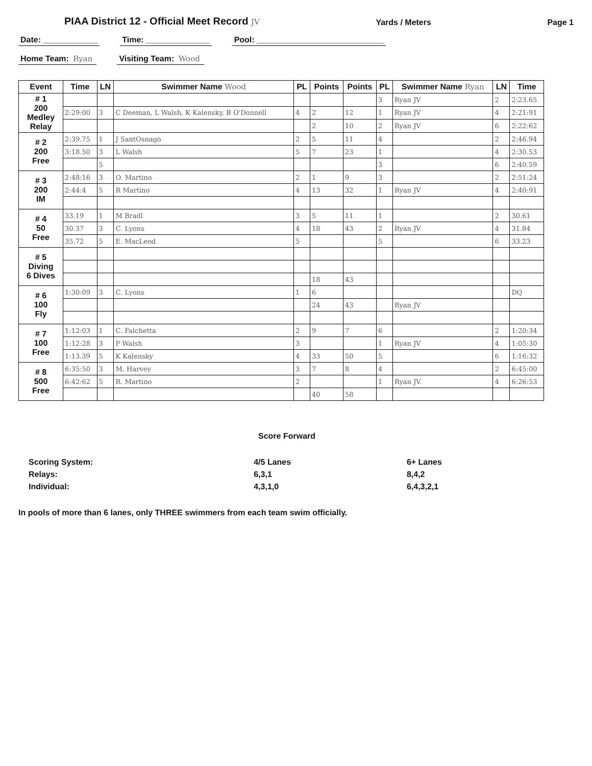PIAA District 12 - Official Meet Record JV Yards / Meters Page 1
Date: ____________ Time: ______________ Pool: ____________________________
Home Team: Ryan Visiting Team: Wood
| Event | Time | LN | Swimmer Name Wood | PL | Points | Points | PL | Swimmer Name Ryan | LN | Time |
| --- | --- | --- | --- | --- | --- | --- | --- | --- | --- | --- |
| # 1 200 Medley Relay | | | | | | | 3 | Ryan JV | 2 | 2:23.65 |
| | 2:29:00 | 3 | C Deeman, L Walsh, K Kalensky, B O'Donnell | 4 | 2 | 12 | 1 | Ryan JV | 4 | 2:21:91 |
| | | | | | 2 | 10 | 2 | Ryan JV | 6 | 2:22:62 |
| # 2 200 Free | 2:39.75 | 1 | J SantOsnago | 2 | 5 | 11 | 4 | | 2 | 2:46.94 |
| | 3:18.50 | 3 | L Walsh | 5 | 7 | 23 | 1 | | 4 | 2:30.53 |
| | | 5 | | | | | 3 | | 6 | 2:40.59 |
| # 3 200 IM | 2:48:16 | 3 | O. Martino | 2 | 1 | 9 | 3 | | 2 | 2:51:24 |
| | 2:44:4 | 5 | R Martino | 4 | 13 | 32 | 1 | Ryan JV | 4 | 2:40:91 |
| # 4 50 Free | 33.19 | 1 | M Bradl | 3 | 5 | 11 | 1 | | 2 | 30.61 |
| | 30.37 | 3 | C. Lyons | 4 | 18 | 43 | 2 | Ryan JV | 4 | 31.84 |
| | 35.72 | 5 | E. MacLeod | 5 | | | 5 | | 6 | 33.23 |
| # 5 Diving 6 Dives | | | | | | | | | | |
| | | | | | 18 | 43 | | | | |
| # 6 100 Fly | 1:30:09 | 3 | C. Lyons | 1 | 6 | | | | | DQ |
| | | | | | 24 | 43 | | Ryan JV | | |
| # 7 100 Free | 1:12:03 | 1 | C. Falchetta | 2 | 9 | 7 | 6 | | 2 | 1:20:34 |
| | 1:12:28 | 3 | P Walsh | 3 | | | 1 | Ryan JV | 4 | 1:05:30 |
| | 1:13.39 | 5 | K Kalensky | 4 | 33 | 50 | 5 | | 6 | 1:16:32 |
| # 8 500 Free | 6:35:50 | 3 | M. Harvey | 3 | 7 | 8 | 4 | | 2 | 6:45:00 |
| | 6:42:62 | 5 | R. Martino | 2 | | | 1 | Ryan JV. | 4 | 6:26:53 |
| | | | | | 40 | 58 | | | | |
Score Forward
| Scoring System: | 4/5 Lanes | 6+ Lanes |
| Relays: | 6,3,1 | 8,4,2 |
| Individual: | 4,3,1,0 | 6,4,3,2,1 |
In pools of more than 6 lanes, only THREE swimmers from each team swim officially.